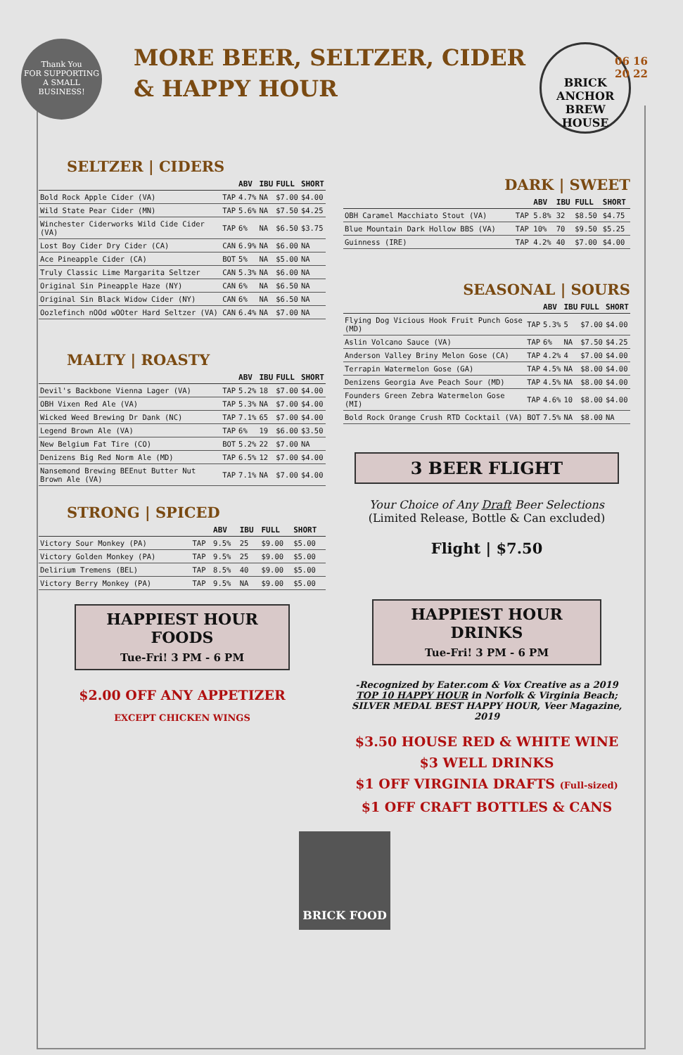Thank You
FOR SUPPORTING A SMALL BUSINESS!
MORE BEER, SELTZER, CIDER
& HAPPY HOUR
BRICK ANCHOR BREW HOUSE
06 16
20 22
SELTZER | CIDERS
| | | ABV | IBU | FULL | SHORT |
| --- | --- | --- | --- | --- | --- |
| Bold Rock Apple Cider (VA) | TAP | 4.7% | NA | $7.00 | $4.00 |
| Wild State Pear Cider (MN) | TAP | 5.6% | NA | $7.50 | $4.25 |
| Winchester Ciderworks Wild Cide Cider (VA) | TAP | 6% | NA | $6.50 | $3.75 |
| Lost Boy Cider Dry Cider (CA) | CAN | 6.9% | NA | $6.00 | NA |
| Ace Pineapple Cider (CA) | BOT | 5% | NA | $5.00 | NA |
| Truly Classic Lime Margarita Seltzer | CAN | 5.3% | NA | $6.00 | NA |
| Original Sin Pineapple Haze (NY) | CAN | 6% | NA | $6.50 | NA |
| Original Sin Black Widow Cider (NY) | CAN | 6% | NA | $6.50 | NA |
| Oozlefinch nOOd wOOter Hard Seltzer (VA) | CAN | 6.4% | NA | $7.00 | NA |
MALTY | ROASTY
| | | ABV | IBU | FULL | SHORT |
| --- | --- | --- | --- | --- | --- |
| Devil's Backbone Vienna Lager (VA) | TAP | 5.2% | 18 | $7.00 | $4.00 |
| OBH Vixen Red Ale (VA) | TAP | 5.3% | NA | $7.00 | $4.00 |
| Wicked Weed Brewing Dr Dank (NC) | TAP | 7.1% | 65 | $7.00 | $4.00 |
| Legend Brown Ale (VA) | TAP | 6% | 19 | $6.00 | $3.50 |
| New Belgium Fat Tire (CO) | BOT | 5.2% | 22 | $7.00 | NA |
| Denizens Big Red Norm Ale (MD) | TAP | 6.5% | 12 | $7.00 | $4.00 |
| Nansemond Brewing BEEnut Butter Nut Brown Ale (VA) | TAP | 7.1% | NA | $7.00 | $4.00 |
STRONG | SPICED
| | | ABV | IBU | FULL | SHORT |
| --- | --- | --- | --- | --- | --- |
| Victory Sour Monkey (PA) | TAP | 9.5% | 25 | $9.00 | $5.00 |
| Victory Golden Monkey (PA) | TAP | 9.5% | 25 | $9.00 | $5.00 |
| Delirium Tremens (BEL) | TAP | 8.5% | 40 | $9.00 | $5.00 |
| Victory Berry Monkey (PA) | TAP | 9.5% | NA | $9.00 | $5.00 |
HAPPIEST HOUR FOODS
Tue-Fri! 3 PM - 6 PM
$2.00 OFF ANY APPETIZER
EXCEPT CHICKEN WINGS
DARK | SWEET
| | | ABV | IBU | FULL | SHORT |
| --- | --- | --- | --- | --- | --- |
| OBH Caramel Macchiato Stout (VA) | TAP | 5.8% | 32 | $8.50 | $4.75 |
| Blue Mountain Dark Hollow BBS (VA) | TAP | 10% | 70 | $9.50 | $5.25 |
| Guinness (IRE) | TAP | 4.2% | 40 | $7.00 | $4.00 |
SEASONAL | SOURS
| | | ABV | IBU | FULL | SHORT |
| --- | --- | --- | --- | --- | --- |
| Flying Dog Vicious Hook Fruit Punch Gose (MD) | TAP | 5.3% | 5 | $7.00 | $4.00 |
| Aslin Volcano Sauce (VA) | TAP | 6% | NA | $7.50 | $4.25 |
| Anderson Valley Briny Melon Gose (CA) | TAP | 4.2% | 4 | $7.00 | $4.00 |
| Terrapin Watermelon Gose (GA) | TAP | 4.5% | NA | $8.00 | $4.00 |
| Denizens Georgia Ave Peach Sour (MD) | TAP | 4.5% | NA | $8.00 | $4.00 |
| Founders Green Zebra Watermelon Gose (MI) | TAP | 4.6% | 10 | $8.00 | $4.00 |
| Bold Rock Orange Crush RTD Cocktail (VA) | BOT | 7.5% | NA | $8.00 | NA |
3 BEER FLIGHT
Your Choice of Any Draft Beer Selections
(Limited Release, Bottle & Can excluded)
Flight | $7.50
HAPPIEST HOUR DRINKS
Tue-Fri! 3 PM - 6 PM
-Recognized by Eater.com & Vox Creative as a 2019 TOP 10 HAPPY HOUR in Norfolk & Virginia Beach;
SILVER MEDAL BEST HAPPY HOUR, Veer Magazine, 2019
$3.50 HOUSE RED & WHITE WINE
$3 WELL DRINKS
$1 OFF VIRGINIA DRAFTS (Full-sized)
$1 OFF CRAFT BOTTLES & CANS
BRICK FOOD